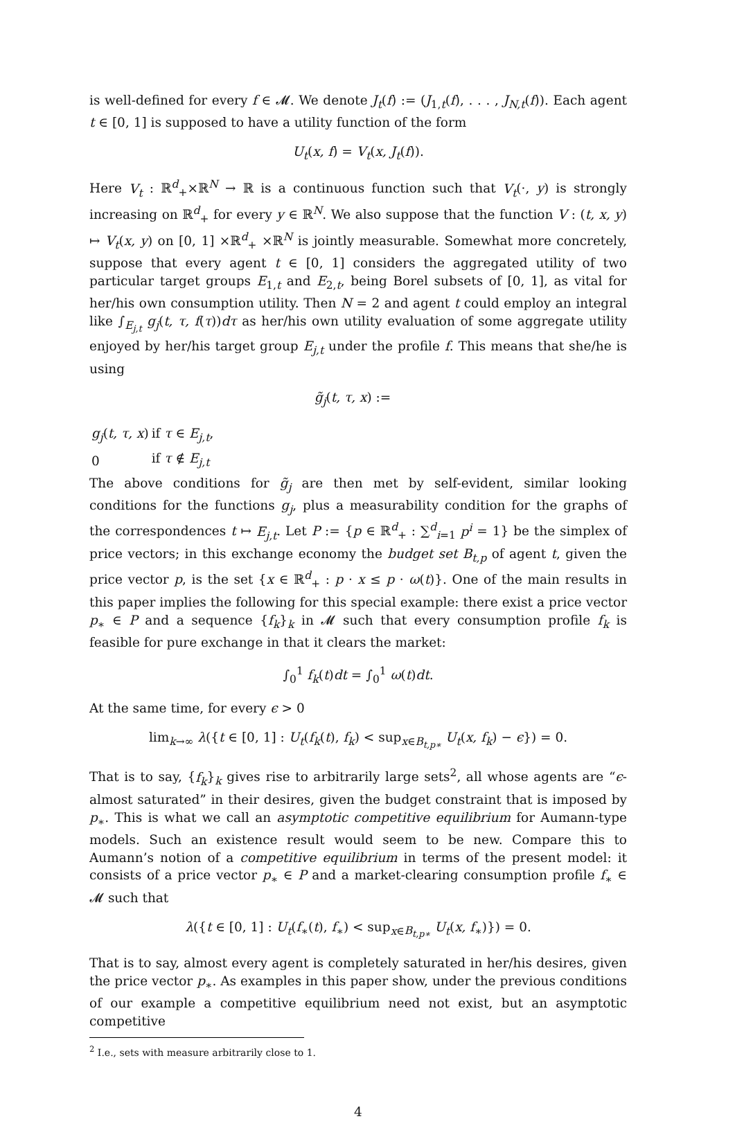is well-defined for every f ∈ 𝓜. We denote J<sub>t</sub>(f) := (J<sub>1,t</sub>(f), . . . , J<sub>N,t</sub>(f)). Each agent t ∈ [0, 1] is supposed to have a utility function of the form
U<sub>t</sub>(x, f) = V<sub>t</sub>(x, J<sub>t</sub>(f)).
Here V<sub>t</sub> : ℝ<sup>d</sup><sub>+</sub>×ℝ<sup>N</sup> → ℝ is a continuous function such that V<sub>t</sub>(·, y) is strongly increasing on ℝ<sup>d</sup><sub>+</sub> for every y ∈ ℝ<sup>N</sup>. We also suppose that the function V : (t, x, y) ↦ V<sub>t</sub>(x, y) on [0, 1] ×ℝ<sup>d</sup><sub>+</sub> ×ℝ<sup>N</sup> is jointly measurable. Somewhat more concretely, suppose that every agent t ∈ [0, 1] considers the aggregated utility of two particular target groups E<sub>1,t</sub> and E<sub>2,t</sub>, being Borel subsets of [0, 1], as vital for her/his own consumption utility. Then N = 2 and agent t could employ an integral like ∫<sub>E<sub>j,t</sub></sub> g<sub>j</sub>(t, τ, f(τ))dτ as her/his own utility evaluation of some aggregate utility enjoyed by her/his target group E<sub>j,t</sub> under the profile f. This means that she/he is using
g̃<sub>j</sub>(t, τ, x) :=
| g<sub>j</sub> ( t, τ, x ) | if τ ∈ E<sub>j,t</sub> , |
| 0 | if τ ∉ E<sub>j,t</sub> |
The above conditions for g̃<sub>j</sub> are then met by self-evident, similar looking conditions for the functions g<sub>j</sub>, plus a measurability condition for the graphs of the correspondences t ↦ E<sub>j,t</sub>. Let P := {p ∈ ℝ<sup>d</sup><sub>+</sub> : ∑<sup>d</sup><sub>i=1</sub> p<sup>i</sup> = 1} be the simplex of price vectors; in this exchange economy the budget set B<sub>t,p</sub> of agent t, given the price vector p, is the set {x ∈ ℝ<sup>d</sup><sub>+</sub> : p · x ≤ p · ω(t)}. One of the main results in this paper implies the following for this special example: there exist a price vector p<sub>∗</sub> ∈ P and a sequence {f<sub>k</sub>}<sub>k</sub> in 𝓜 such that every consumption profile f<sub>k</sub> is feasible for pure exchange in that it clears the market:
∫<sub>0</sub><sup>1</sup> f<sub>k</sub>(t)dt = ∫<sub>0</sub><sup>1</sup> ω(t)dt.
At the same time, for every ϵ > 0
lim<sub>k→∞</sub> λ({t ∈ [0, 1] : U<sub>t</sub>(f<sub>k</sub>(t), f<sub>k</sub>) < sup<sub>x∈B<sub>t,p∗</sub></sub> U<sub>t</sub>(x, f<sub>k</sub>) − ϵ}) = 0.
That is to say, {f<sub>k</sub>}<sub>k</sub> gives rise to arbitrarily large sets<sup>2</sup>, all whose agents are “ϵ-almost saturated” in their desires, given the budget constraint that is imposed by p<sub>∗</sub>. This is what we call an asymptotic competitive equilibrium for Aumann-type models. Such an existence result would seem to be new. Compare this to Aumann’s notion of a competitive equilibrium in terms of the present model: it consists of a price vector p<sub>∗</sub> ∈ P and a market-clearing consumption profile f<sub>∗</sub> ∈ 𝓜 such that
λ({t ∈ [0, 1] : U<sub>t</sub>(f<sub>∗</sub>(t), f<sub>∗</sub>) < sup<sub>x∈B<sub>t,p∗</sub></sub> U<sub>t</sub>(x, f<sub>∗</sub>)}) = 0.
That is to say, almost every agent is completely saturated in her/his desires, given the price vector p<sub>∗</sub>. As examples in this paper show, under the previous conditions of our example a competitive equilibrium need not exist, but an asymptotic competitive
<sup>2</sup> I.e., sets with measure arbitrarily close to 1.
4